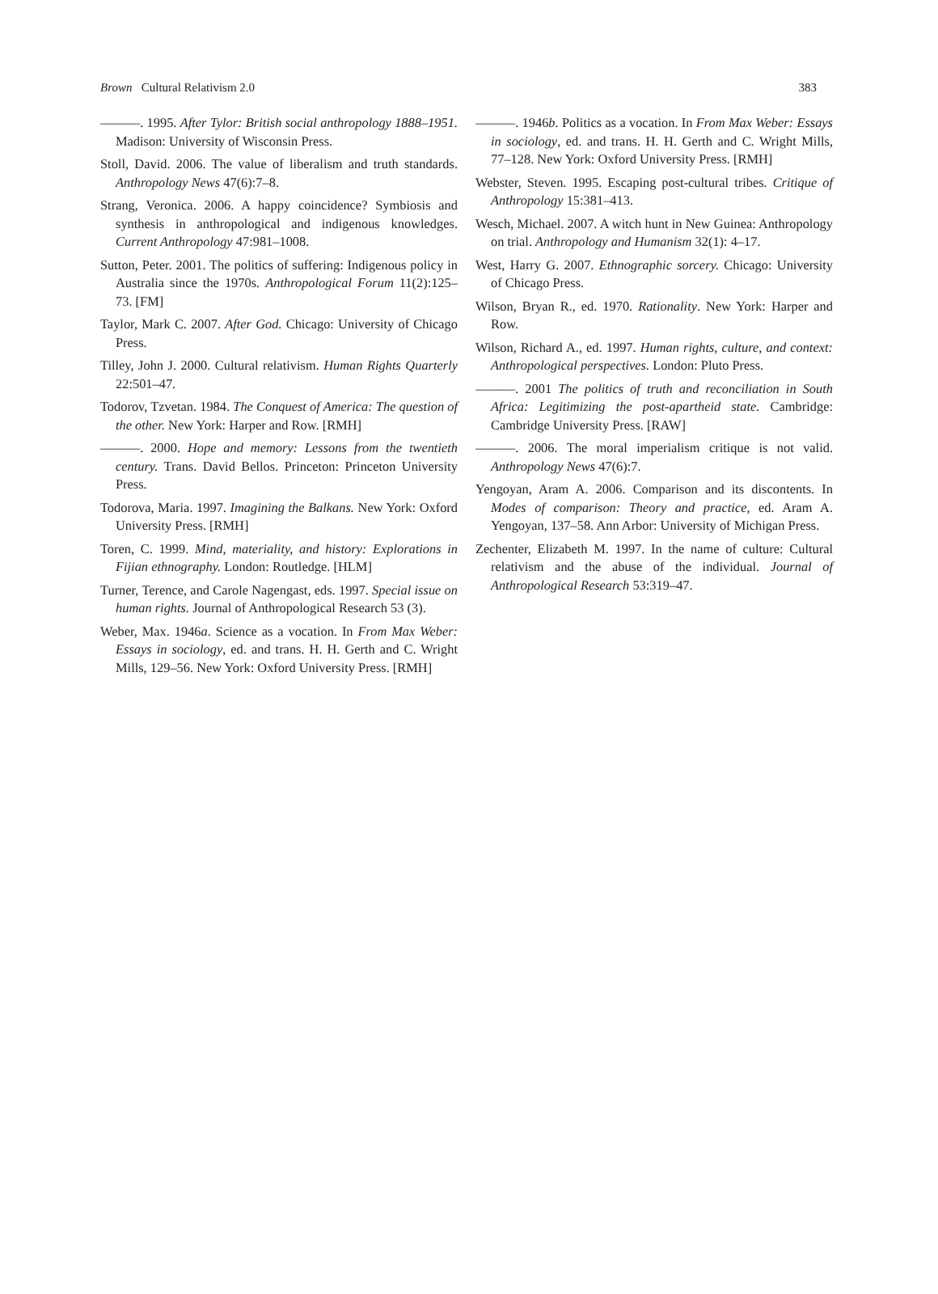Brown Cultural Relativism 2.0 383
———. 1995. After Tylor: British social anthropology 1888–1951. Madison: University of Wisconsin Press.
Stoll, David. 2006. The value of liberalism and truth standards. Anthropology News 47(6):7–8.
Strang, Veronica. 2006. A happy coincidence? Symbiosis and synthesis in anthropological and indigenous knowledges. Current Anthropology 47:981–1008.
Sutton, Peter. 2001. The politics of suffering: Indigenous policy in Australia since the 1970s. Anthropological Forum 11(2):125–73. [FM]
Taylor, Mark C. 2007. After God. Chicago: University of Chicago Press.
Tilley, John J. 2000. Cultural relativism. Human Rights Quarterly 22:501–47.
Todorov, Tzvetan. 1984. The Conquest of America: The question of the other. New York: Harper and Row. [RMH]
———. 2000. Hope and memory: Lessons from the twentieth century. Trans. David Bellos. Princeton: Princeton University Press.
Todorova, Maria. 1997. Imagining the Balkans. New York: Oxford University Press. [RMH]
Toren, C. 1999. Mind, materiality, and history: Explorations in Fijian ethnography. London: Routledge. [HLM]
Turner, Terence, and Carole Nagengast, eds. 1997. Special issue on human rights. Journal of Anthropological Research 53 (3).
Weber, Max. 1946a. Science as a vocation. In From Max Weber: Essays in sociology, ed. and trans. H. H. Gerth and C. Wright Mills, 129–56. New York: Oxford University Press. [RMH]
———. 1946b. Politics as a vocation. In From Max Weber: Essays in sociology, ed. and trans. H. H. Gerth and C. Wright Mills, 77–128. New York: Oxford University Press. [RMH]
Webster, Steven. 1995. Escaping post-cultural tribes. Critique of Anthropology 15:381–413.
Wesch, Michael. 2007. A witch hunt in New Guinea: Anthropology on trial. Anthropology and Humanism 32(1): 4–17.
West, Harry G. 2007. Ethnographic sorcery. Chicago: University of Chicago Press.
Wilson, Bryan R., ed. 1970. Rationality. New York: Harper and Row.
Wilson, Richard A., ed. 1997. Human rights, culture, and context: Anthropological perspectives. London: Pluto Press.
———. 2001 The politics of truth and reconciliation in South Africa: Legitimizing the post-apartheid state. Cambridge: Cambridge University Press. [RAW]
———. 2006. The moral imperialism critique is not valid. Anthropology News 47(6):7.
Yengoyan, Aram A. 2006. Comparison and its discontents. In Modes of comparison: Theory and practice, ed. Aram A. Yengoyan, 137–58. Ann Arbor: University of Michigan Press.
Zechenter, Elizabeth M. 1997. In the name of culture: Cultural relativism and the abuse of the individual. Journal of Anthropological Research 53:319–47.